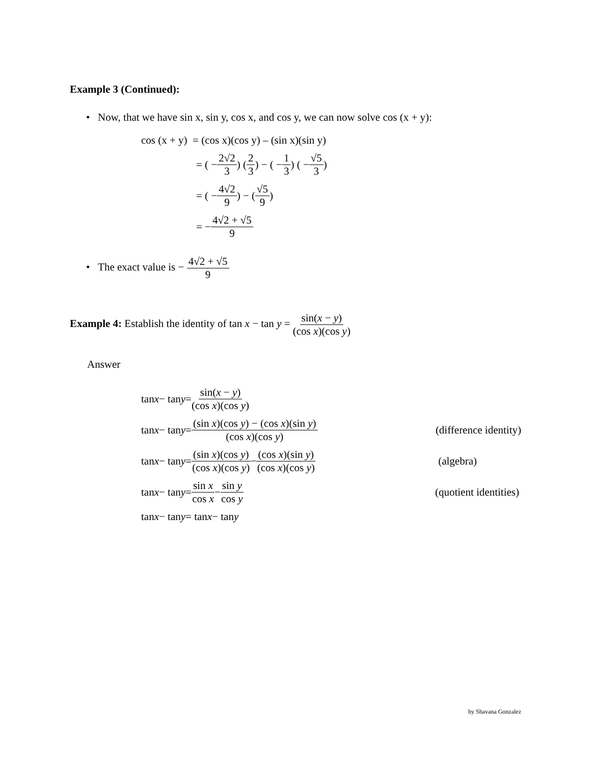Example 3 (Continued):
• Now, that we have sin x, sin y, cos x, and cos y, we can now solve cos (x + y):
cos (x + y) = (cos x)(cos y) – (sin x)(sin y)
= ( − 2√2 3 ) ( 2 3 ) − ( − 1 3 ) ( − √5 3 )
= ( − 4√2 9 ) − ( √5 9 )
= − 4√2 + √5 9
• The exact value is − 4√2 + √5 9
Example 4: Establish the identity of tan x − tan y = sin(x − y) (cos x)(cos y)
Answer
tan x − tan y = sin(x − y) (cos x)(cos y)
tan x − tan y = (sin x)(cos y) − (cos x)(sin y) (cos x)(cos y) (difference identity)
tan x − tan y = (sin x)(cos y) (cos x)(cos y) − (cos x)(sin y) (cos x)(cos y) (algebra)
tan x − tan y = sin x cos x − sin y cos y (quotient identities)
tan x − tan y = tan x − tan y
by Shavana Gonzalez